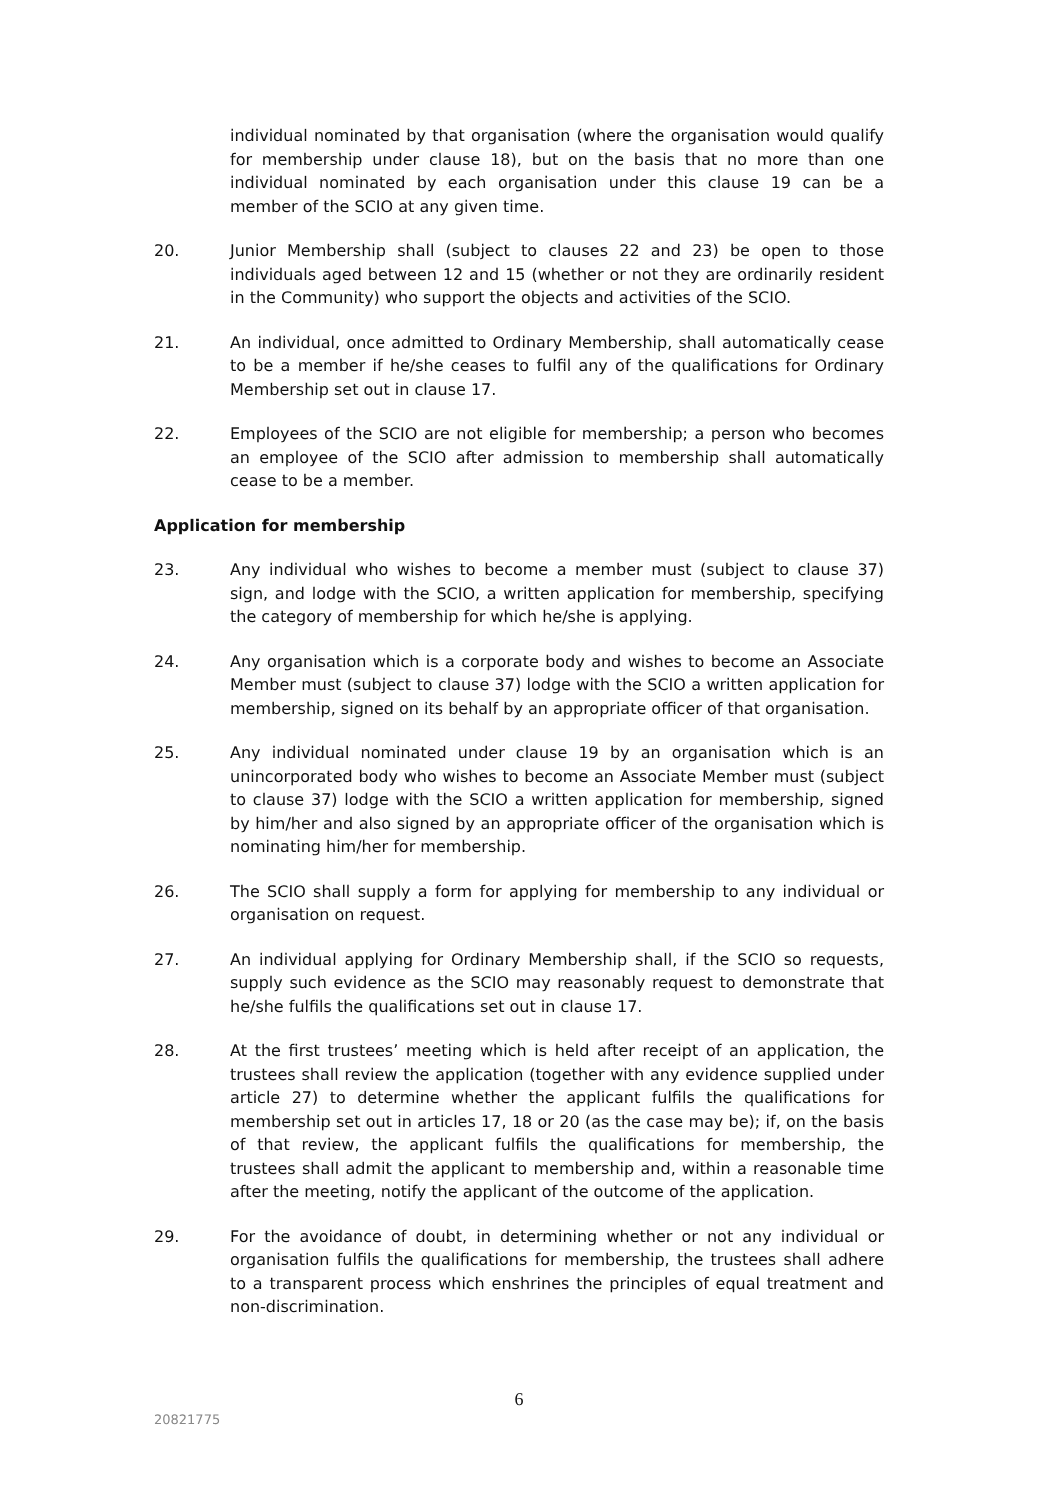individual nominated by that organisation (where the organisation would qualify for membership under clause 18), but on the basis that no more than one individual nominated by each organisation under this clause 19 can be a member of the SCIO at any given time.
20. Junior Membership shall (subject to clauses 22 and 23) be open to those individuals aged between 12 and 15 (whether or not they are ordinarily resident in the Community) who support the objects and activities of the SCIO.
21. An individual, once admitted to Ordinary Membership, shall automatically cease to be a member if he/she ceases to fulfil any of the qualifications for Ordinary Membership set out in clause 17.
22. Employees of the SCIO are not eligible for membership; a person who becomes an employee of the SCIO after admission to membership shall automatically cease to be a member.
Application for membership
23. Any individual who wishes to become a member must (subject to clause 37) sign, and lodge with the SCIO, a written application for membership, specifying the category of membership for which he/she is applying.
24. Any organisation which is a corporate body and wishes to become an Associate Member must (subject to clause 37) lodge with the SCIO a written application for membership, signed on its behalf by an appropriate officer of that organisation.
25. Any individual nominated under clause 19 by an organisation which is an unincorporated body who wishes to become an Associate Member must (subject to clause 37) lodge with the SCIO a written application for membership, signed by him/her and also signed by an appropriate officer of the organisation which is nominating him/her for membership.
26. The SCIO shall supply a form for applying for membership to any individual or organisation on request.
27. An individual applying for Ordinary Membership shall, if the SCIO so requests, supply such evidence as the SCIO may reasonably request to demonstrate that he/she fulfils the qualifications set out in clause 17.
28. At the first trustees’ meeting which is held after receipt of an application, the trustees shall review the application (together with any evidence supplied under article 27) to determine whether the applicant fulfils the qualifications for membership set out in articles 17, 18 or 20 (as the case may be); if, on the basis of that review, the applicant fulfils the qualifications for membership, the trustees shall admit the applicant to membership and, within a reasonable time after the meeting, notify the applicant of the outcome of the application.
29. For the avoidance of doubt, in determining whether or not any individual or organisation fulfils the qualifications for membership, the trustees shall adhere to a transparent process which enshrines the principles of equal treatment and non-discrimination.
6
20821775